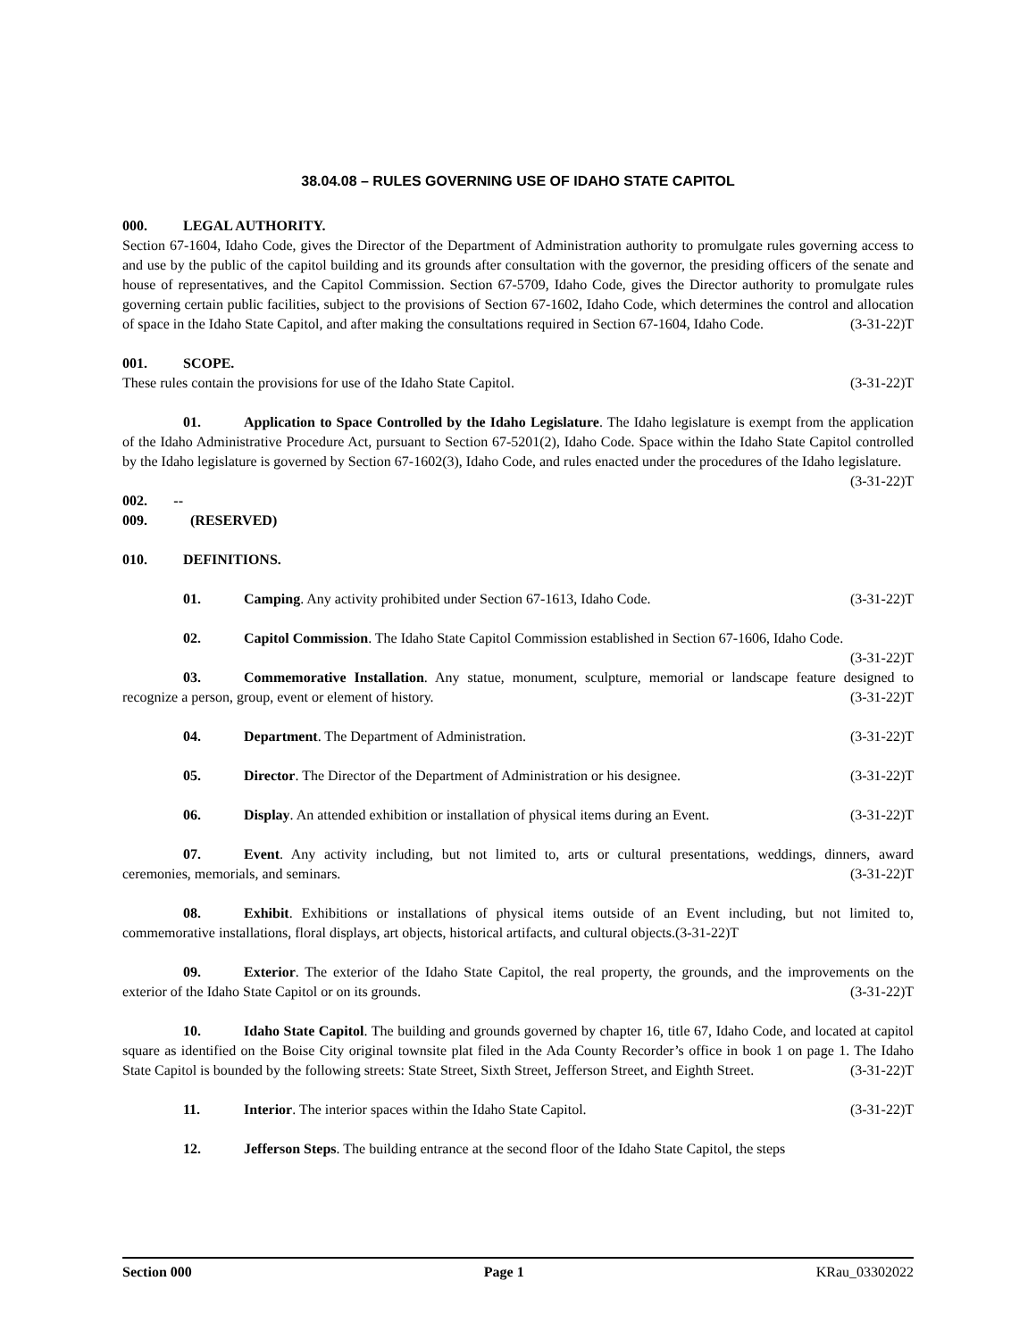38.04.08 – RULES GOVERNING USE OF IDAHO STATE CAPITOL
000. LEGAL AUTHORITY.
Section 67-1604, Idaho Code, gives the Director of the Department of Administration authority to promulgate rules governing access to and use by the public of the capitol building and its grounds after consultation with the governor, the presiding officers of the senate and house of representatives, and the Capitol Commission. Section 67-5709, Idaho Code, gives the Director authority to promulgate rules governing certain public facilities, subject to the provisions of Section 67-1602, Idaho Code, which determines the control and allocation of space in the Idaho State Capitol, and after making the consultations required in Section 67-1604, Idaho Code. (3-31-22)T
001. SCOPE.
These rules contain the provisions for use of the Idaho State Capitol. (3-31-22)T
01. Application to Space Controlled by the Idaho Legislature. The Idaho legislature is exempt from the application of the Idaho Administrative Procedure Act, pursuant to Section 67-5201(2), Idaho Code. Space within the Idaho State Capitol controlled by the Idaho legislature is governed by Section 67-1602(3), Idaho Code, and rules enacted under the procedures of the Idaho legislature. (3-31-22)T
002. -- 009. (RESERVED)
010. DEFINITIONS.
01. Camping. Any activity prohibited under Section 67-1613, Idaho Code. (3-31-22)T
02. Capitol Commission. The Idaho State Capitol Commission established in Section 67-1606, Idaho Code. (3-31-22)T
03. Commemorative Installation. Any statue, monument, sculpture, memorial or landscape feature designed to recognize a person, group, event or element of history. (3-31-22)T
04. Department. The Department of Administration. (3-31-22)T
05. Director. The Director of the Department of Administration or his designee. (3-31-22)T
06. Display. An attended exhibition or installation of physical items during an Event. (3-31-22)T
07. Event. Any activity including, but not limited to, arts or cultural presentations, weddings, dinners, award ceremonies, memorials, and seminars. (3-31-22)T
08. Exhibit. Exhibitions or installations of physical items outside of an Event including, but not limited to, commemorative installations, floral displays, art objects, historical artifacts, and cultural objects.(3-31-22)T
09. Exterior. The exterior of the Idaho State Capitol, the real property, the grounds, and the improvements on the exterior of the Idaho State Capitol or on its grounds. (3-31-22)T
10. Idaho State Capitol. The building and grounds governed by chapter 16, title 67, Idaho Code, and located at capitol square as identified on the Boise City original townsite plat filed in the Ada County Recorder’s office in book 1 on page 1. The Idaho State Capitol is bounded by the following streets: State Street, Sixth Street, Jefferson Street, and Eighth Street. (3-31-22)T
11. Interior. The interior spaces within the Idaho State Capitol. (3-31-22)T
12. Jefferson Steps. The building entrance at the second floor of the Idaho State Capitol, the steps
Section 000 Page 1 KRau_03302022